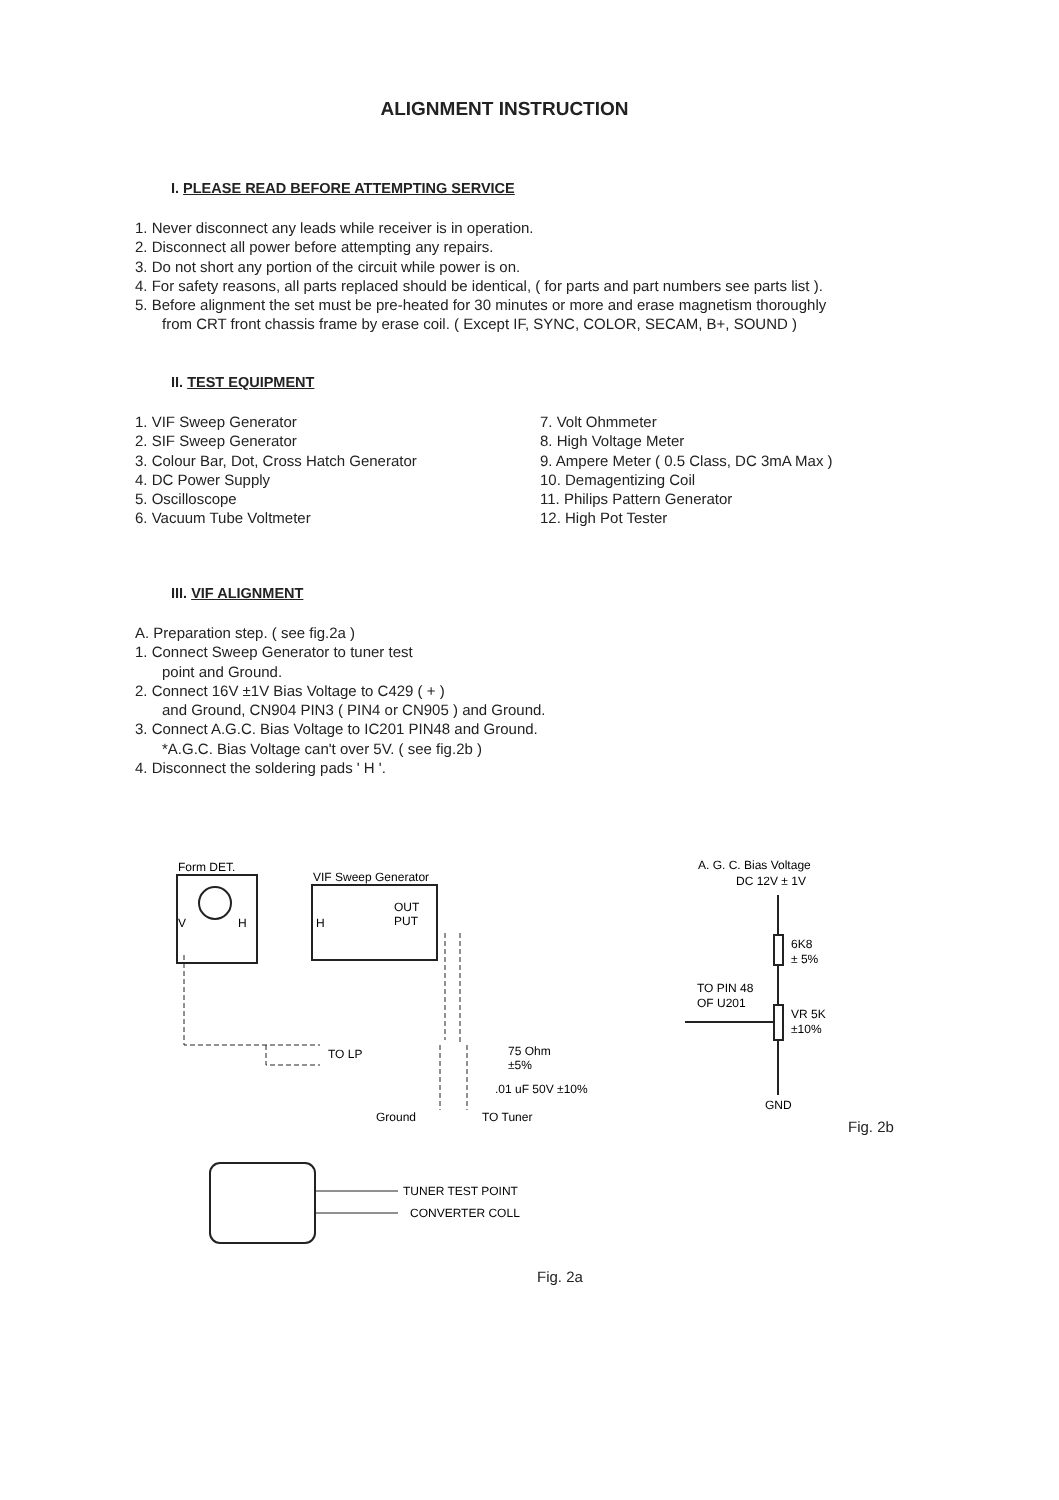ALIGNMENT INSTRUCTION
I. PLEASE READ BEFORE ATTEMPTING SERVICE
1. Never disconnect any leads while receiver is in operation.
2. Disconnect all power before attempting any repairs.
3. Do not short any portion of the circuit while power is on.
4. For safety reasons, all parts replaced should be identical, ( for parts and part numbers see parts list ).
5. Before alignment the set must be pre-heated for 30 minutes or more and erase magnetism thoroughly
from CRT front chassis frame by erase coil. ( Except IF, SYNC, COLOR, SECAM, B+, SOUND )
II. TEST EQUIPMENT
1. VIF Sweep Generator
2. SIF Sweep Generator
3. Colour Bar, Dot, Cross Hatch Generator
4. DC Power Supply
5. Oscilloscope
6. Vacuum Tube Voltmeter
7. Volt Ohmmeter
8. High Voltage Meter
9. Ampere Meter ( 0.5 Class, DC 3mA Max )
10. Demagentizing Coil
11. Philips Pattern Generator
12. High Pot Tester
III. VIF ALIGNMENT
A. Preparation step. ( see fig.2a )
1. Connect Sweep Generator to tuner test
point and Ground.
2. Connect 16V ±1V Bias Voltage to C429 ( + )
and Ground, CN904 PIN3 ( PIN4 or CN905 ) and Ground.
3. Connect A.G.C. Bias Voltage to IC201 PIN48 and Ground.
*A.G.C. Bias Voltage can't over 5V. ( see fig.2b )
4. Disconnect the soldering pads ' H '.
Form DET.
VIF Sweep Generator
OUT
PUT
V
H
H
TO LP
75 Ohm
±5%
.01 uF 50V ±10%
Ground
TO Tuner
TUNER TEST POINT
CONVERTER COLL
A. G. C. Bias Voltage
DC 12V ± 1V
6K8
± 5%
TO PIN 48
OF U201
VR 5K
±10%
GND
Fig. 2b
Fig. 2a